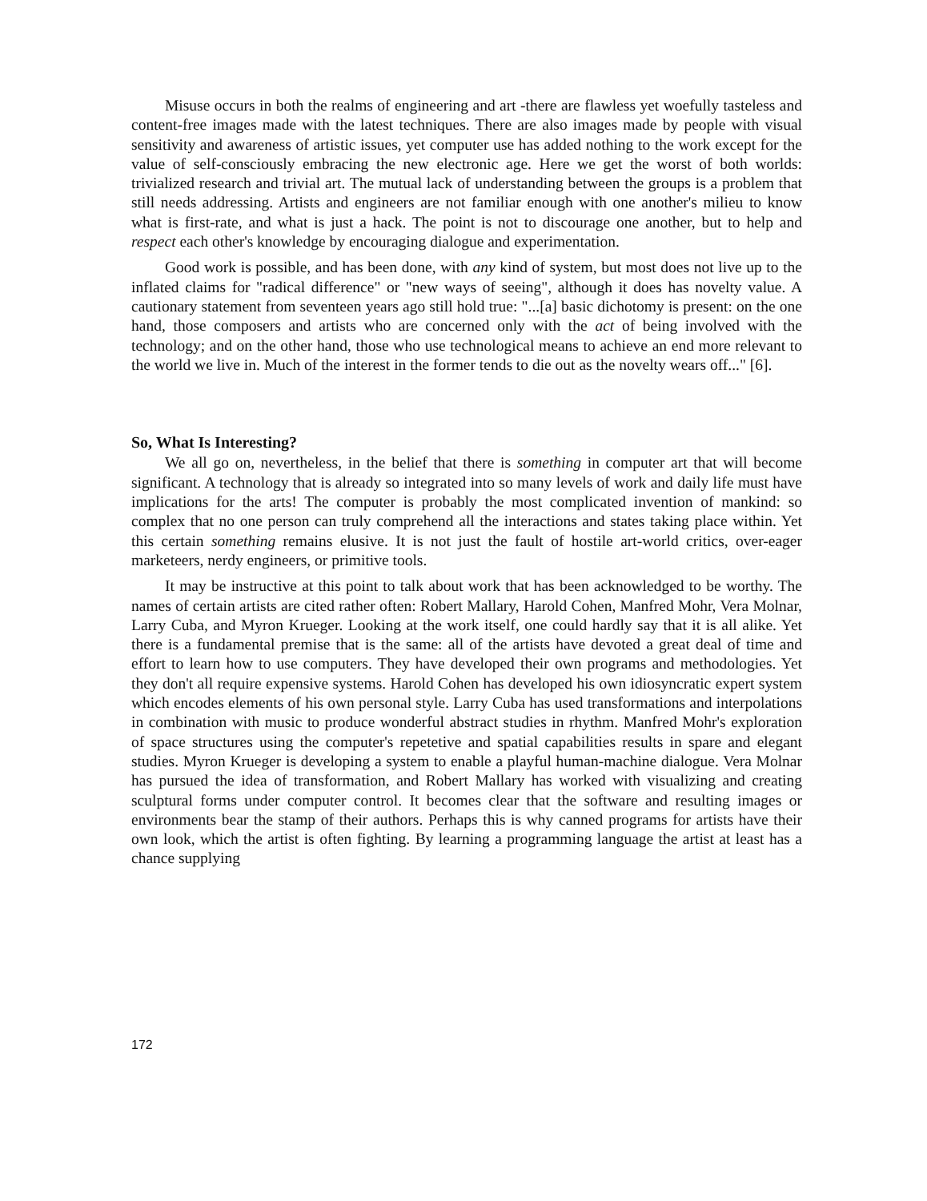Misuse occurs in both the realms of engineering and art -there are flawless yet woefully tasteless and content-free images made with the latest techniques. There are also images made by people with visual sensitivity and awareness of artistic issues, yet computer use has added nothing to the work except for the value of self-consciously embracing the new electronic age. Here we get the worst of both worlds: trivialized research and trivial art. The mutual lack of understanding between the groups is a problem that still needs addressing. Artists and engineers are not familiar enough with one another's milieu to know what is first-rate, and what is just a hack. The point is not to discourage one another, but to help and respect each other's knowledge by encouraging dialogue and experimentation.
Good work is possible, and has been done, with any kind of system, but most does not live up to the inflated claims for "radical difference" or "new ways of seeing", although it does has novelty value. A cautionary statement from seventeen years ago still hold true: "...[a] basic dichotomy is present: on the one hand, those composers and artists who are concerned only with the act of being involved with the technology; and on the other hand, those who use technological means to achieve an end more relevant to the world we live in. Much of the interest in the former tends to die out as the novelty wears off..." [6].
So, What Is Interesting?
We all go on, nevertheless, in the belief that there is something in computer art that will become significant. A technology that is already so integrated into so many levels of work and daily life must have implications for the arts! The computer is probably the most complicated invention of mankind: so complex that no one person can truly comprehend all the interactions and states taking place within. Yet this certain something remains elusive. It is not just the fault of hostile art-world critics, over-eager marketeers, nerdy engineers, or primitive tools.
It may be instructive at this point to talk about work that has been acknowledged to be worthy. The names of certain artists are cited rather often: Robert Mallary, Harold Cohen, Manfred Mohr, Vera Molnar, Larry Cuba, and Myron Krueger. Looking at the work itself, one could hardly say that it is all alike. Yet there is a fundamental premise that is the same: all of the artists have devoted a great deal of time and effort to learn how to use computers. They have developed their own programs and methodologies. Yet they don't all require expensive systems. Harold Cohen has developed his own idiosyncratic expert system which encodes elements of his own personal style. Larry Cuba has used transformations and interpolations in combination with music to produce wonderful abstract studies in rhythm. Manfred Mohr's exploration of space structures using the computer's repetetive and spatial capabilities results in spare and elegant studies. Myron Krueger is developing a system to enable a playful human-machine dialogue. Vera Molnar has pursued the idea of transformation, and Robert Mallary has worked with visualizing and creating sculptural forms under computer control. It becomes clear that the software and resulting images or environments bear the stamp of their authors. Perhaps this is why canned programs for artists have their own look, which the artist is often fighting. By learning a programming language the artist at least has a chance supplying
172